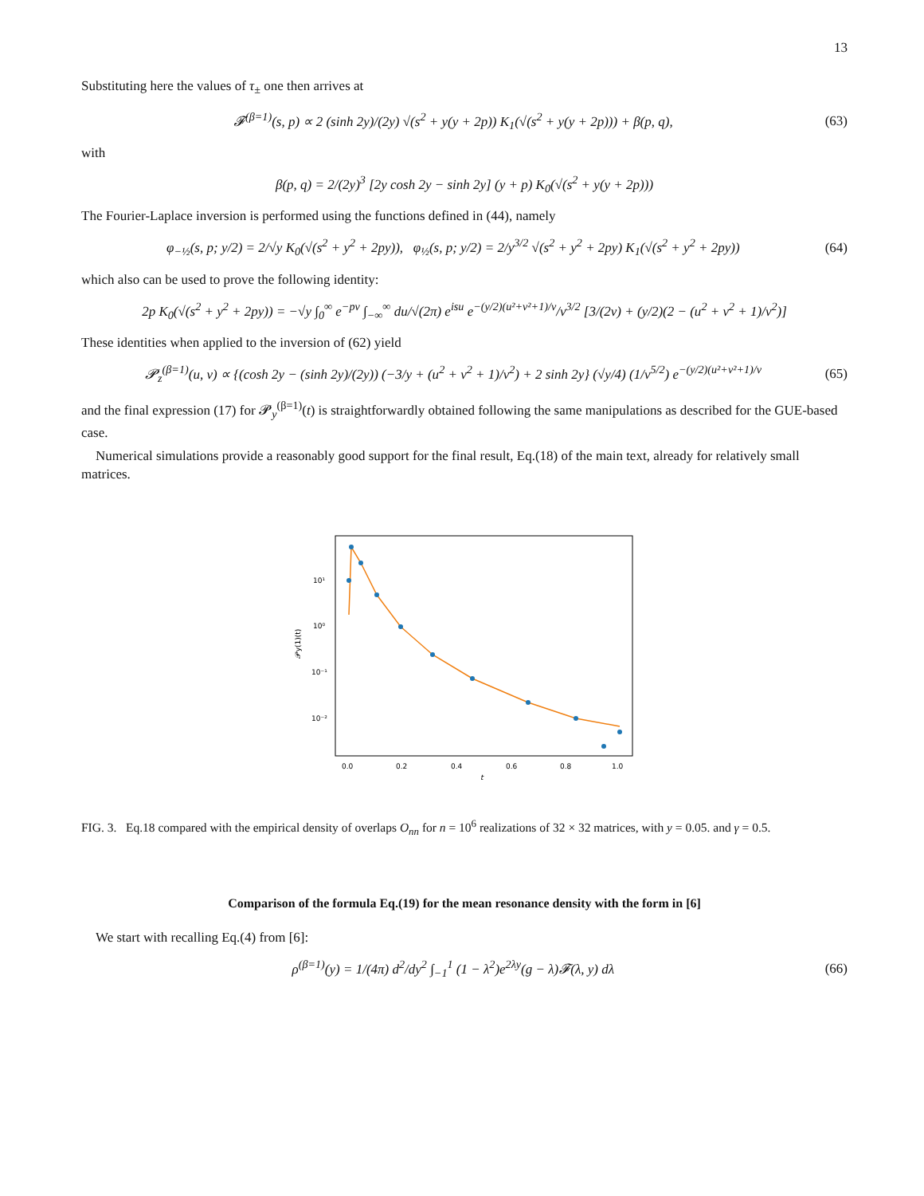13
Substituting here the values of τ<sub>±</sub> one then arrives at
𝓕<sup>(β=1)</sup>(s, p) ∝ 2 (sinh 2y)/(2y) √(s<sup>2</sup> + y(y + 2p)) K<sub>1</sub>(√(s<sup>2</sup> + y(y + 2p))) + β(p, q), (63)
with
β(p, q) = 2/(2y)<sup>3</sup> [2y cosh 2y − sinh 2y] (y + p) K<sub>0</sub>(√(s<sup>2</sup> + y(y + 2p)))
The Fourier-Laplace inversion is performed using the functions defined in (44), namely
φ<sub>−½</sub>(s, p; y/2) = 2/√y K<sub>0</sub>(√(s<sup>2</sup> + y<sup>2</sup> + 2py)), φ<sub>½</sub>(s, p; y/2) = 2/y<sup>3/2</sup> √(s<sup>2</sup> + y<sup>2</sup> + 2py) K<sub>1</sub>(√(s<sup>2</sup> + y<sup>2</sup> + 2py)) (64)
which also can be used to prove the following identity:
2p K<sub>0</sub>(√(s<sup>2</sup> + y<sup>2</sup> + 2py)) = −√y ∫<sub>0</sub><sup>∞</sup> e<sup>−pv</sup> ∫<sub>−∞</sub><sup>∞</sup> du/√(2π) e<sup>isu</sup> e<sup>−(y/2)(u²+v²+1)/v</sup>/v<sup>3/2</sup> [3/(2v) + (y/2)(2 − (u<sup>2</sup> + v<sup>2</sup> + 1)/v<sup>2</sup>)]
These identities when applied to the inversion of (62) yield
𝓟<sub>z</sub><sup>(β=1)</sup>(u, v) ∝ {(cosh 2y − (sinh 2y)/(2y)) (−3/y + (u<sup>2</sup> + v<sup>2</sup> + 1)/v<sup>2</sup>) + 2 sinh 2y} (√y/4) (1/v<sup>5/2</sup>) e<sup>−(y/2)(u²+v²+1)/v</sup> (65)
and the final expression (17) for 𝓟<sub>y</sub><sup>(β=1)</sup>(t) is straightforwardly obtained following the same manipulations as described for the GUE-based case.
Numerical simulations provide a reasonably good support for the final result, Eq.(18) of the main text, already for relatively small matrices.
10¹
10⁰
10⁻¹
10⁻²
0.0
0.2
0.4
0.6
0.8
1.0
t
𝓟y(1)(t)
FIG. 3. Eq.18 compared with the empirical density of overlaps O<sub>nn</sub> for n = 10<sup>6</sup> realizations of 32 × 32 matrices, with y = 0.05. and γ = 0.5.
Comparison of the formula Eq.(19) for the mean resonance density with the form in [6]
We start with recalling Eq.(4) from [6]:
ρ<sup>(β=1)</sup>(y) = 1/(4π) d<sup>2</sup>/dy<sup>2</sup> ∫<sub>−1</sub><sup>1</sup> (1 − λ<sup>2</sup>)e<sup>2λy</sup>(g − λ)𝓕(λ, y) dλ (66)